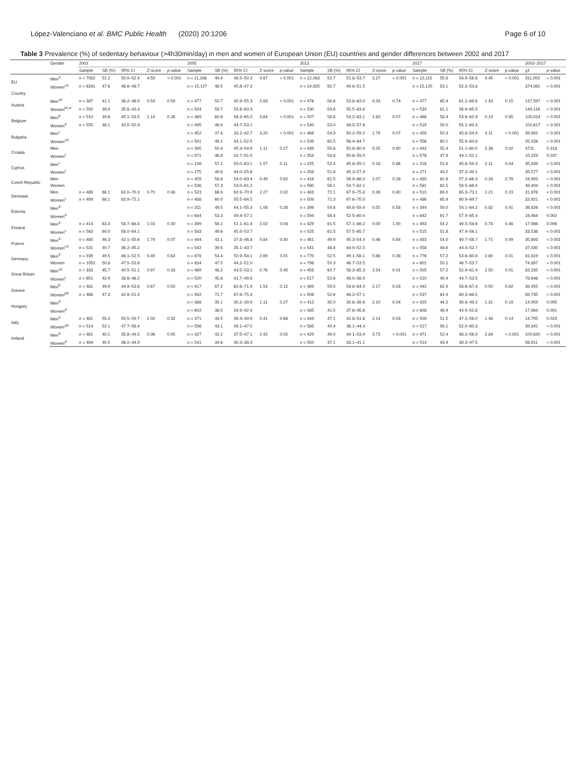López-Valenciano et al. BMC Public Health (2020) 20:1206 Page 6 of 10
Table 3 Prevalence (%) of sedentary behaviour (>4h30min/day) in men and women of European Union (EU) countries and gender differences between 2002 and 2017
| | Gender | 2002 | | | | | 2005 | | | | | 2013 | | | | | 2017 | | | | | 2002–2017 | |
| --- | --- | --- | --- | --- | --- | --- | --- | --- | --- | --- | --- | --- | --- | --- | --- | --- | --- | --- | --- | --- | --- | --- | --- |
| | | Sample | SB (%) | 95% CI | Z-score | p -value | Sample | SB (%) | 95% CI | Z-score | p -value | Sample | SB (%) | 95% CI | Z-score | p -value | Sample | SB (%) | 95% CI | Z-score | p -value | χ2 | p -value |
| EU | Men<sup>d</sup> | n = 7082 | 51.2 | 50.0–52.4 | 4.59 | < 0.001 | n = 11,286 | 49.4 | 48.5–50.3 | 4.67 | < 0.001 | n = 12,063 | 52.7 | 51.8–53.7 | 3.27 | < 0.001 | n = 12,115 | 55.8 | 54.9–56.8 | 4.45 | < 0.001 | 311,002 | < 0.001 |
| | Women<sup>cd</sup> | n = 8281 | 47.6 | 46.6–48.7 | | | n = 15,127 | 46.5 | 45.8–47.3 | | | n = 14,925 | 50.7 | 49.8–51.5 | | | n = 15,125 | 53.1 | 52.2–53.8 | | | 374,081 | < 0.001 |
| Country | | | | | | | | | | | | | | | | | | | | | | | |
| Austria | Men<sup>cd</sup> | n = 387 | 41.1 | 36.2–46.0 | 0.54 | 0.59 | n = 477 | 50.7 | 45.9–55.3 | 2.83 | < 0.001 | n = 476 | 58.6 | 53.8–63.0 | 0.33 | 0.74 | n = 477 | 65.4 | 61.2–69.6 | 1.43 | 0.15 | 137,597 | < 0.001 |
| | Women<sup>bc,d</sup> | n = 592 | 39.4 | 35.6–43.4 | | | n = 504 | 59.7 | 55.6–63.9 | | | n = 530 | 59.6 | 55.5–63.6 | | | n = 534 | 61.1 | 56.9–65.5 | | | 149,116 | < 0.001 |
| Belgium | Men<sup>b</sup> | n = 510 | 49.6 | 45.1–53.5 | 1.14 | 0.26 | n = 469 | 60.6 | 56.3–65.0 | 3.64 | < 0.001 | n = 507 | 58.6 | 54.2–63.1 | 1.83 | 0.07 | n = 466 | 58.4 | 53.6–62.9 | 0.19 | 0.85 | 100,024 | < 0.001 |
| | Women<sup>d</sup> | n = 555 | 46.1 | 42.0–50.3 | | | n = 495 | 48.9 | 44.7–53.1 | | | n = 540 | 53.0 | 48.5–57.6 | | | n = 519 | 59.0 | 55.1–63.4 | | | 102,617 | < 0.001 |
| Bulgaria | Men<sup>c</sup> | | | | | | n = 452 | 37.8 | 33.2–42.7 | 3.20 | < 0.001 | n = 468 | 54.9 | 50.2–59.2 | 1.79 | 0.07 | n = 459 | 50.3 | 45.8–54.9 | 3.11 | < 0.001 | 39,992 | < 0.001 |
| | Women<sup>cd</sup> | | | | | | n = 501 | 48.1 | 44.1–52.5 | | | n = 539 | 60.5 | 56.4–64.7 | | | n = 556 | 60.1 | 55.9–63.8 | | | 25,428 | < 0.001 |
| Croatia | Men | | | | | | n = 395 | 50.4 | 45.3–54.9 | 1.11 | 0.27 | n = 439 | 55.6 | 50.8–60.4 | 0.25 | 0.80 | n = 442 | 55.4 | 51.1–60.0 | 2.38 | 0.02 | 4711 | 0.318 |
| | Women<sup>c</sup> | | | | | | n = 571 | 46.8 | 42.7–51.0 | | | n = 553 | 54.8 | 50.6–59.0 | | | n = 576 | 47.9 | 44.1–52.1 | | | 10,229 | 0.037 |
| Cyprus | Men<sup>c</sup> | | | | | | n = 198 | 57.1 | 50.0–63.1 | 1.57 | 0.11 | n = 225 | 52.4 | 45.8–59.1 | 0.18 | 0.86 | n = 216 | 52.8 | 45.8–59.3 | 2.11 | 0.04 | 35,839 | < 0.001 |
| | Women<sup>c</sup> | | | | | | n = 275 | 49.8 | 44.0–55.6 | | | n = 258 | 51.6 | 45.3–57.4 | | | n = 271 | 43.2 | 37.3–49.1 | | | 35,577 | < 0.001 |
| Czech Republic | Men | | | | | | n = 459 | 58.8 | 54.0–63.4 | 0.49 | 0.62 | n = 418 | 61.5 | 56.9–66.0 | 1.07 | 0.28 | n = 430 | 61.6 | 57.2–66.3 | 0.28 | 0.78 | 24,993 | < 0.001 |
| | Women | | | | | | n = 536 | 57.3 | 53.0–61.2 | | | n = 580 | 58.1 | 54.7–62.1 | | | n = 581 | 62.5 | 58.5–66.4 | | | 49,404 | < 0.001 |
| Denmark | Men | n = 489 | 66.1 | 62.0–70.3 | 0.70 | 0.48 | n = 523 | 66.9 | 62.9–70.9 | 2.27 | 0.02 | n = 483 | 72.1 | 67.9–75.8 | 0.26 | 0.80 | n = 510 | 69.0 | 65.3–73.1 | 1.21 | 0.23 | 31,976 | < 0.001 |
| | Women<sup>c</sup> | n = 499 | 68.1 | 63.9–72.1 | | | n = 488 | 60.0 | 55.5–64.5 | | | n = 509 | 71.3 | 67.6–75.0 | | | n = 486 | 65.4 | 60.9–69.7 | | | 32,921 | < 0.001 |
| Estonia | Men<sup>d</sup> | | | | | | n = 311 | 49.5 | 44.1–55.3 | 1.08 | 0.28 | n = 399 | 54.6 | 49.6–59.4 | 0.55 | 0.58 | n = 344 | 59.0 | 54.1–64.2 | 0.82 | 0.41 | 36,826 | < 0.001 |
| | Women<sup>d</sup> | | | | | | n = 644 | 53.3 | 49.4–57.1 | | | n = 594 | 56.4 | 52.5–60.4 | | | n = 642 | 61.7 | 57.9–65.4 | | | 16,464 | 0.002 |
| Finland | Men<sup>a</sup> | n = 414 | 63.3 | 58.7–68.4 | 1.03 | 0.30 | n = 399 | 56.1 | 51.1–61.4 | 2.02 | 0.04 | n = 429 | 61.5 | 57.1–66.2 | 0.00 | 1.00 | n = 493 | 54.2 | 49.5–58.6 | 0.74 | 0.46 | 17,986 | 0.006 |
| | Women<sup>c</sup> | n = 563 | 60.0 | 56.0–64.1 | | | n = 583 | 49.6 | 45.5–53.7 | | | n = 525 | 61.5 | 57.5–65.7 | | | n = 515 | 51.8 | 47.4–56.1 | | | 33,536 | < 0.001 |
| France | Men<sup>d</sup> | n = 480 | 46.3 | 42.1–50.6 | 1.79 | 0.07 | n = 444 | 42.1 | 37.8–46.8 | 0.84 | 0.40 | n = 461 | 49.9 | 45.3–54.4 | 0.46 | 0.64 | n = 433 | 54.0 | 49.7–58.7 | 1.71 | 0.09 | 35,693 | < 0.001 |
| | Women<sup>cd</sup> | n = 531 | 40.7 | 36.2–45.2 | | | n = 542 | 39.5 | 35.1–43.7 | | | n = 541 | 48.4 | 44.0–52.5 | | | n = 558 | 48.6 | 44.4–52.7 | | | 37,430 | < 0.001 |
| Germany | Men<sup>d</sup> | n = 939 | 49.5 | 46.1–52.5 | 0.49 | 0.62 | n = 678 | 54.4 | 50.9–58.1 | 2.69 | 0.01 | n = 770 | 52.5 | 49.1–56.1 | 0.88 | 0.38 | n = 776 | 57.2 | 53.6–60.8 | 2.80 | 0.01 | 81,819 | < 0.001 |
| | Women | n = 1052 | 50.8 | 47.5–53.6 | | | n = 834 | 47.5 | 44.2–51.0 | | | n = 796 | 50.3 | 46.7–53.5 | | | n = 801 | 50.2 | 46.7–53.7 | | | 74,897 | < 0.001 |
| Great Britain | Men<sup>cd</sup> | n = 333 | 45.7 | 40.5–51.1 | 0.97 | 0.33 | n = 469 | 48.2 | 43.5–53.1 | 0.76 | 0.45 | n = 458 | 60.7 | 56.3–65.3 | 2.54 | 0.01 | n = 505 | 57.2 | 52.9–61.4 | 2.50 | 0.01 | 83,335 | < 0.001 |
| | Women<sup>c</sup> | n = 651 | 42.4 | 38.6–46.2 | | | n = 520 | 45.8 | 41.7–49.8 | | | n = 517 | 52.6 | 48.0–56.9 | | | n = 510 | 49.4 | 44.7–53.5 | | | 78,646 | < 0.001 |
| Greece | Men<sup>b</sup> | n = 481 | 49.9 | 44.9–53.6 | 0.67 | 0.50 | n = 417 | 67.2 | 62.6–71.9 | 1.54 | 0.12 | n = 469 | 59.5 | 54.8–64.0 | 2.17 | 0.03 | n = 442 | 62.9 | 58.6–67.4 | 0.50 | 0.62 | 39,455 | < 0.001 |
| | Women<sup>bd</sup> | n = 488 | 47.3 | 42.8–51.4 | | | n = 562 | 71.7 | 67.8–75.4 | | | n = 506 | 52.6 | 48.2–57.1 | | | n = 537 | 64.4 | 60.3–68.5 | | | 89,735 | < 0.001 |
| Hungary | Men<sup>d</sup> | | | | | | n = 388 | 35.1 | 30.2–39.9 | 1.11 | 0.27 | n = 412 | 35.0 | 30.6–39.6 | 2.10 | 0.04 | n = 425 | 44.2 | 39.8–49.2 | 1.31 | 0.19 | 14,959 | 0.005 |
| | Women<sup>d</sup> | | | | | | n = 602 | 38.5 | 34.9–42.4 | | | n = 585 | 41.5 | 37.6–45.6 | | | n = 608 | 48.4 | 44.4–52.8 | | | 17,964 | 0.001 |
| Italy | Men<sup>a</sup> | n = 481 | 55.3 | 50.5–59.7 | 1.00 | 0.32 | n = 371 | 44.5 | 39.4–49.9 | 0.41 | 0.68 | n = 444 | 47.1 | 42.8–51.6 | 2.14 | 0.03 | n = 509 | 51.5 | 47.2–56.0 | 1.48 | 0.14 | 14,705 | 0.023 |
| | Women<sup>ad</sup> | n = 514 | 52.1 | 47.7–56.4 | | | n = 598 | 43.1 | 39.1–47.0 | | | n = 565 | 40.4 | 36.1–44.4 | | | n = 517 | 56.1 | 52.0–60.3 | | | 39,341 | < 0.001 |
| Ireland | Men<sup>d</sup> | n = 461 | 40.1 | 35.8–44.5 | 0.06 | 0.95 | n = 427 | 42.2 | 37.5–47.1 | 2.42 | 0.02 | n = 429 | 49.0 | 44.1–53.4 | 3.73 | < 0.001 | n = 471 | 52.4 | 48.2–56.9 | 2.84 | < 0.001 | 100,620 | < 0.001 |
| | Women<sup>d</sup> | n = 494 | 40.5 | 36.0–44.9 | | | n = 541 | 34.6 | 30.3–38.4 | | | n = 550 | 37.1 | 33.1–41.1 | | | n = 514 | 43.4 | 39.3–47.5 | | | 56,911 | < 0.001 |